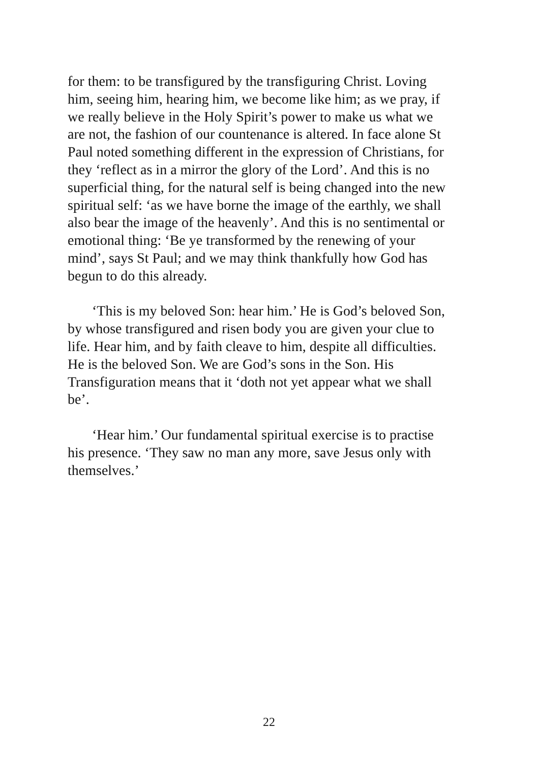for them: to be transfigured by the transfiguring Christ. Loving
him, seeing him, hearing him, we become like him; as we pray, if
we really believe in the Holy Spirit’s power to make us what we
are not, the fashion of our countenance is altered. In face alone St
Paul noted something different in the expression of Christians, for
they ‘reflect as in a mirror the glory of the Lord’. And this is no
superficial thing, for the natural self is being changed into the new
spiritual self: ‘as we have borne the image of the earthly, we shall
also bear the image of the heavenly’. And this is no sentimental or
emotional thing: ‘Be ye transformed by the renewing of your
mind’, says St Paul; and we may think thankfully how God has
begun to do this already.
‘This is my beloved Son: hear him.’ He is God’s beloved Son,
by whose transfigured and risen body you are given your clue to
life. Hear him, and by faith cleave to him, despite all difficulties.
He is the beloved Son. We are God’s sons in the Son. His
Transfiguration means that it ‘doth not yet appear what we shall
be’.
‘Hear him.’ Our fundamental spiritual exercise is to practise
his presence. ‘They saw no man any more, save Jesus only with
themselves.’
22